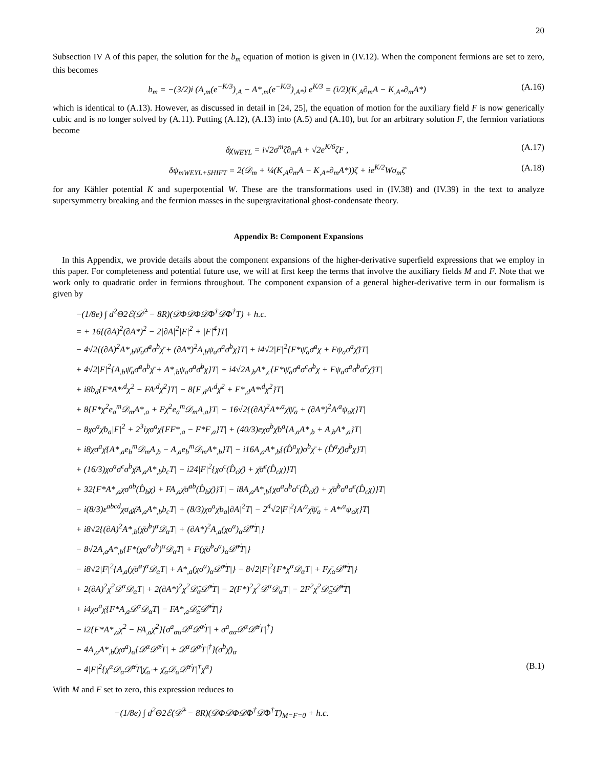20
Subsection IV A of this paper, the solution for the b<sub>m</sub> equation of motion is given in (IV.12). When the component fermions are set to zero, this becomes
b<sub>m</sub> = −(3/2)i (A<sub>,m</sub>(e<sup>−K/3</sup>)<sub>,A</sub> − A*<sub>,m</sub>(e<sup>−K/3</sup>)<sub>,A*</sub>) e<sup>K/3</sup> = (i/2)(K<sub>,A</sub>∂<sub>m</sub>A − K<sub>,A*</sub>∂<sub>m</sub>A*) (A.16)
which is identical to (A.13). However, as discussed in detail in [24, 25], the equation of motion for the auxiliary field F is now generically cubic and is no longer solved by (A.11). Putting (A.12), (A.13) into (A.5) and (A.10), but for an arbitrary solution F, the fermion variations become
δχ<sub>WEYL</sub> = i√2σ<sup>m</sup>ζ̄∂<sub>m</sub>A + √2e<sup>K/6</sup>ζF , (A.17)
δψ<sub>mWEYL+SHIFT</sub> = 2(𝒟<sub>m</sub> + ¼(K<sub>,A</sub>∂<sub>m</sub>A − K<sub>,A*</sub>∂<sub>m</sub>A*))ζ + ie<sup>K/2</sup>Wσ<sub>m</sub>ζ̄ (A.18)
for any Kähler potential K and superpotential W. These are the transformations used in (IV.38) and (IV.39) in the text to analyze supersymmetry breaking and the fermion masses in the supergravitational ghost-condensate theory.
Appendix B: Component Expansions
In this Appendix, we provide details about the component expansions of the higher-derivative superfield expressions that we employ in this paper. For completeness and potential future use, we will at first keep the terms that involve the auxiliary fields M and F. Note that we work only to quadratic order in fermions throughout. The component expansion of a general higher-derivative term in our formalism is given by
−(1/8e) ∫ d<sup>2</sup>Θ2ℰ(𝒟̄<sup>2</sup> − 8R)(𝒟Φ𝒟Φ𝒟̄Φ<sup>†</sup>𝒟̄Φ<sup>†</sup>T) + h.c.
= + 16{(∂A)<sup>2</sup>(∂A*)<sup>2</sup> − 2|∂A|<sup>2</sup>|F|<sup>2</sup> + |F|<sup>4</sup>}T|
− 4√2{(∂A)<sup>2</sup>A*<sub>,b</sub>ψ̄<sub>a</sub>σ̄<sup>a</sup>σ<sup>b</sup>χ̄ + (∂A*)<sup>2</sup>A<sub>,b</sub>ψ<sub>a</sub>σ<sup>a</sup>σ̄<sup>b</sup>χ}T| + i4√2|F|<sup>2</sup>{F*ψ̄<sub>a</sub>σ̄<sup>a</sup>χ + Fψ<sub>a</sub>σ<sup>a</sup>χ̄}T|
+ 4√2|F|<sup>2</sup>{A<sub>,b</sub>ψ̄<sub>a</sub>σ̄<sup>a</sup>σ<sup>b</sup>χ̄ + A*<sub>,b</sub>ψ<sub>a</sub>σ<sup>a</sup>σ̄<sup>b</sup>χ}T| + i4√2A<sub>,b</sub>A*<sub>,c</sub>{F*ψ̄<sub>a</sub>σ̄<sup>a</sup>σ<sup>c</sup>σ̄<sup>b</sup>χ + Fψ<sub>a</sub>σ<sup>a</sup>σ̄<sup>b</sup>σ<sup>c</sup>χ̄}T|
+ i8b<sub>d</sub>{F*A*<sup>,d</sup>χ<sup>2</sup> − FA<sup>,d</sup>χ̄<sup>2</sup>}T| − 8{F<sub>,d</sub>A<sup>,d</sup>χ̄<sup>2</sup> + F*<sub>,d</sub>A*<sup>,d</sup>χ<sup>2</sup>}T|
+ 8{F*χ<sup>2</sup>e<sub>a</sub><sup>m</sup>𝒟<sub>m</sub>A*<sub>,a</sub> + Fχ̄<sup>2</sup>e<sub>a</sub><sup>m</sup>𝒟<sub>m</sub>A<sub>,a</sub>}T| − 16√2{(∂A)<sup>2</sup>A*<sup>,a</sup>χ̄ψ̄<sub>a</sub> + (∂A*)<sup>2</sup>A<sup>,a</sup>ψ<sub>a</sub>χ}T|
− 8χσ<sup>a</sup>χ̄b<sub>a</sub>|F|<sup>2</sup> + 2<sup>3</sup>iχσ<sup>a</sup>χ̄{FF*<sub>,a</sub> − F*F<sub>,a</sub>}T| + (40/3)eχσ<sup>b</sup>χ̄b<sup>a</sup>{A<sub>,a</sub>A*<sub>,b</sub> + A<sub>,b</sub>A*<sub>,a</sub>}T|
+ i8χσ<sup>a</sup>χ̄{A*<sub>,a</sub>e<sub>b</sub><sup>m</sup>𝒟<sub>m</sub>A<sub>,b</sub> − A<sub>,a</sub>e<sub>b</sub><sup>m</sup>𝒟<sub>m</sub>A*<sub>,b</sub>}T| − i16A<sub>,a</sub>A*<sub>,b</sub>{(D̂<sup>a</sup>χ)σ<sup>b</sup>χ̄ + (D̂<sup>a</sup>χ̄)σ̄<sup>b</sup>χ}T|
+ (16/3)χσ<sup>a</sup>σ̄<sup>c</sup>σ<sup>b</sup>χ̄A<sub>,a</sub>A*<sub>,b</sub>b<sub>c</sub>T| − i24|F|<sup>2</sup>{χσ<sup>c</sup>(D̂<sub>c</sub>χ̄) + χ̄σ̄<sup>c</sup>(D̂<sub>c</sub>χ)}T|
+ 32{F*A*<sub>,a</sub>χσ<sup>ab</sup>(D̂<sub>b</sub>χ) + FA<sub>,a</sub>χ̄σ̄<sup>ab</sup>(D̂<sub>b</sub>χ̄)}T| − i8A<sub>,a</sub>A*<sub>,b</sub>{χσ<sup>a</sup>σ̄<sup>b</sup>σ<sup>c</sup>(D̂<sub>c</sub>χ̄) + χ̄σ̄<sup>b</sup>σ<sup>a</sup>σ̄<sup>c</sup>(D̂<sub>c</sub>χ)}T|
− i(8/3)ε<sup>abcd</sup>χσ<sub>d</sub>χ̄A<sub>,a</sub>A*<sub>,b</sub>b<sub>c</sub>T| + (8/3)χσ<sup>a</sup>χ̄b<sub>a</sub>|∂A|<sup>2</sup>T| − 2<sup>4</sup>√2|F|<sup>2</sup>{A<sup>,a</sup>χ̄ψ̄<sub>a</sub> + A*<sup>,a</sup>ψ<sub>a</sub>χ}T|
+ i8√2{(∂A)<sup>2</sup>A*<sub>,b</sub>(χ̄σ̄<sup>b</sup>)<sup>α</sup>𝒟<sub>α</sub>T| + (∂A*)<sup>2</sup>A<sub>,a</sub>(χσ<sup>a</sup>)<sub>α̇</sub>𝒟̄<sup>α̇</sup>T|}
− 8√2A<sub>,a</sub>A*<sub>,b</sub>{F*(χσ<sup>a</sup>σ̄<sup>b</sup>)<sup>α</sup>𝒟<sub>α</sub>T| + F(χ̄σ̄<sup>b</sup>σ<sup>a</sup>)<sub>α̇</sub>𝒟̄<sup>α̇</sup>T|}
− i8√2|F|<sup>2</sup>{A<sub>,a</sub>(χ̄σ̄<sup>a</sup>)<sup>α</sup>𝒟<sub>α</sub>T| + A*<sub>,a</sub>(χσ<sup>a</sup>)<sub>α̇</sub>𝒟̄<sup>α̇</sup>T|} − 8√2|F|<sup>2</sup>{F*χ<sup>α</sup>𝒟<sub>α</sub>T| + Fχ̄<sub>α̇</sub>𝒟̄<sup>α̇</sup>T|}
+ 2(∂A)<sup>2</sup>χ̄<sup>2</sup>𝒟<sup>α</sup>𝒟<sub>α</sub>T| + 2(∂A*)<sup>2</sup>χ<sup>2</sup>𝒟̄<sub>α̇</sub>𝒟̄<sup>α̇</sup>T| − 2(F*)<sup>2</sup>χ<sup>2</sup>𝒟<sup>α</sup>𝒟<sub>α</sub>T| − 2F<sup>2</sup>χ̄<sup>2</sup>𝒟̄<sub>α̇</sub>𝒟̄<sup>α̇</sup>T|
+ i4χσ<sup>a</sup>χ̄{F*A<sub>,a</sub>𝒟<sup>α</sup>𝒟<sub>α</sub>T| − FA*<sub>,a</sub>𝒟̄<sub>α̇</sub>𝒟̄<sup>α̇</sup>T|}
− i2{F*A*<sub>,a</sub>χ<sup>2</sup> − FA<sub>,a</sub>χ̄<sup>2</sup>}{σ<sup>a</sup><sub>αα̇</sub>𝒟<sup>α</sup>𝒟̄<sup>α̇</sup>T| + σ<sup>a</sup><sub>αα̇</sub>𝒟<sup>α</sup>𝒟̄<sup>α̇</sup>T|<sup>†</sup>}
− 4A<sub>,a</sub>A*<sub>,b</sub>(χσ<sup>a</sup>)<sub>α̇</sub>{𝒟<sup>α</sup>𝒟̄<sup>α̇</sup>T| + 𝒟<sup>α</sup>𝒟̄<sup>α̇</sup>T|<sup>†</sup>}(σ<sup>b</sup>χ̄)<sub>α</sub>
− 4|F|<sup>2</sup>{χ<sup>α</sup>𝒟<sub>α</sub>𝒟̄<sup>α̇</sup>T|χ̄<sub>α̇</sub> + χ̄<sub>α̇</sub>𝒟<sub>α</sub>𝒟̄<sup>α̇</sup>T|<sup>†</sup>χ<sup>α</sup>} (B.1)
With M and F set to zero, this expression reduces to
−(1/8e) ∫ d<sup>2</sup>Θ2ℰ(𝒟̄<sup>2</sup> − 8R)(𝒟Φ𝒟Φ𝒟̄Φ<sup>†</sup>𝒟̄Φ<sup>†</sup>T)<sub>M=F=0</sub> + h.c.